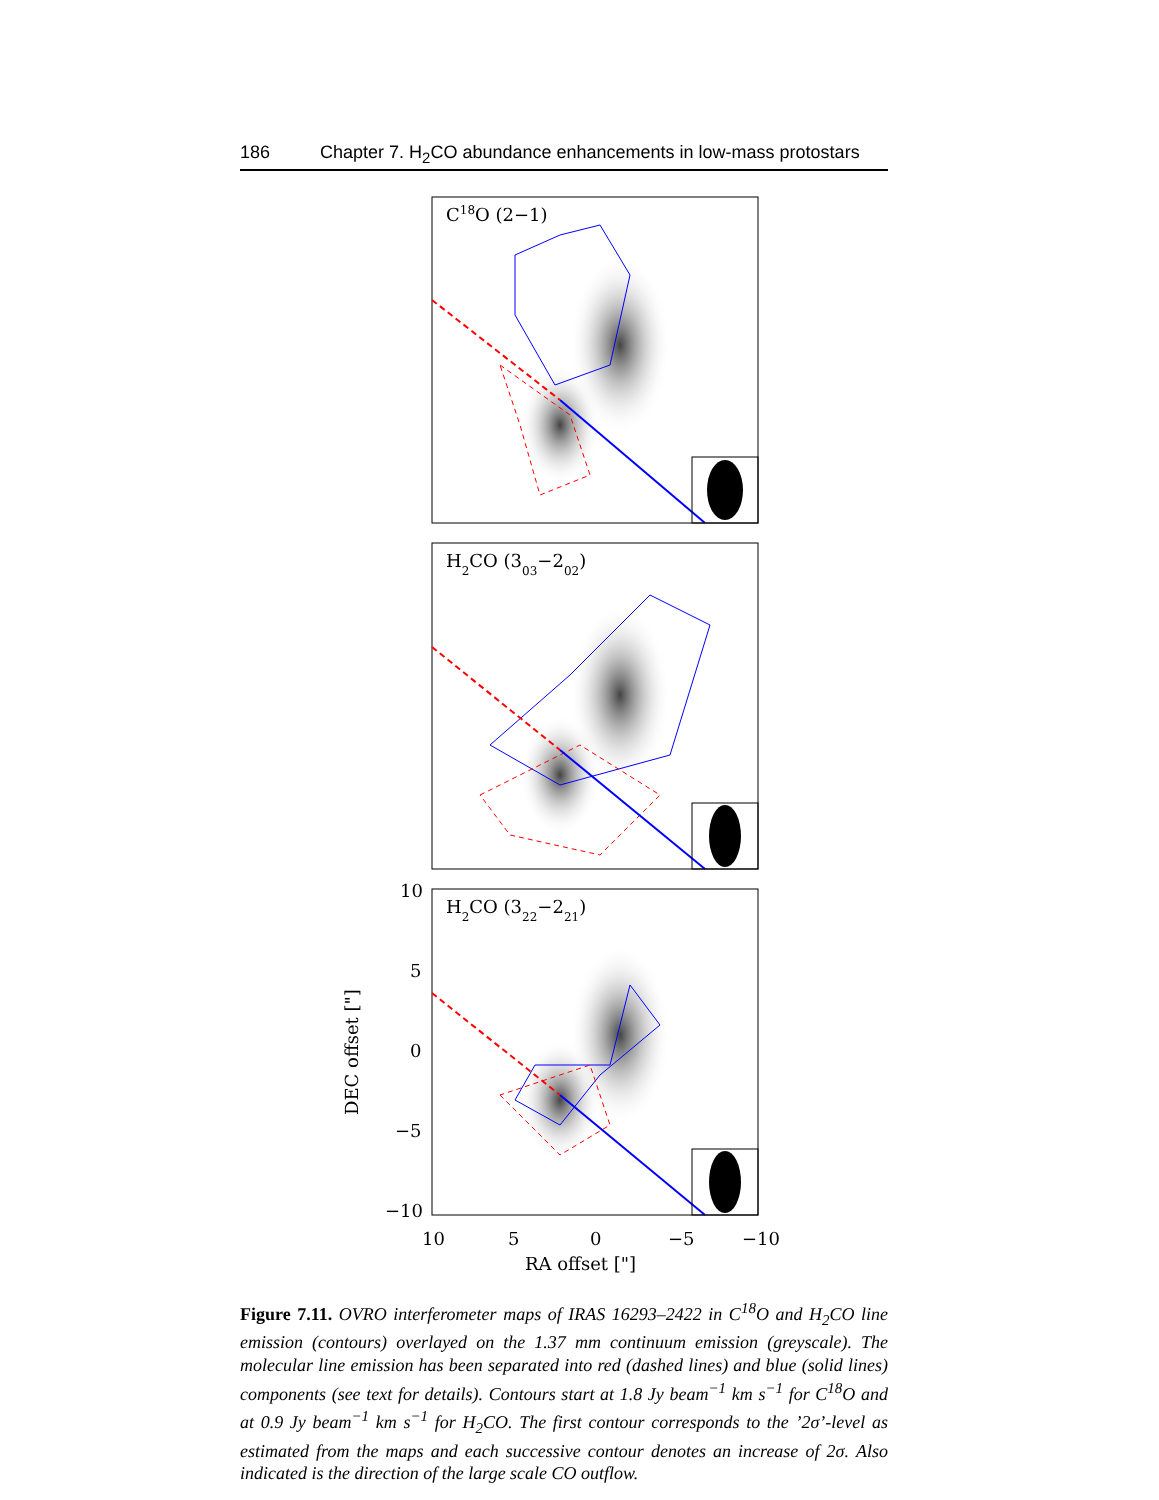186 Chapter 7. H<sub>2</sub>CO abundance enhancements in low-mass protostars
C18O (2−1)
H2CO (303−202)
H2CO (322−221)
10
5
0
−5
−10
10
5
0
−5
−10
RA offset ["]
DEC offset ["]
Figure 7.11. OVRO interferometer maps of IRAS 16293–2422 in C<sup>18</sup>O and H<sub>2</sub>CO line emission (contours) overlayed on the 1.37 mm continuum emission (greyscale). The molecular line emission has been separated into red (dashed lines) and blue (solid lines) components (see text for details). Contours start at 1.8 Jy beam<sup>−1</sup> km s<sup>−1</sup> for C<sup>18</sup>O and at 0.9 Jy beam<sup>−1</sup> km s<sup>−1</sup> for H<sub>2</sub>CO. The first contour corresponds to the ’2σ’-level as estimated from the maps and each successive contour denotes an increase of 2σ. Also indicated is the direction of the large scale CO outflow.